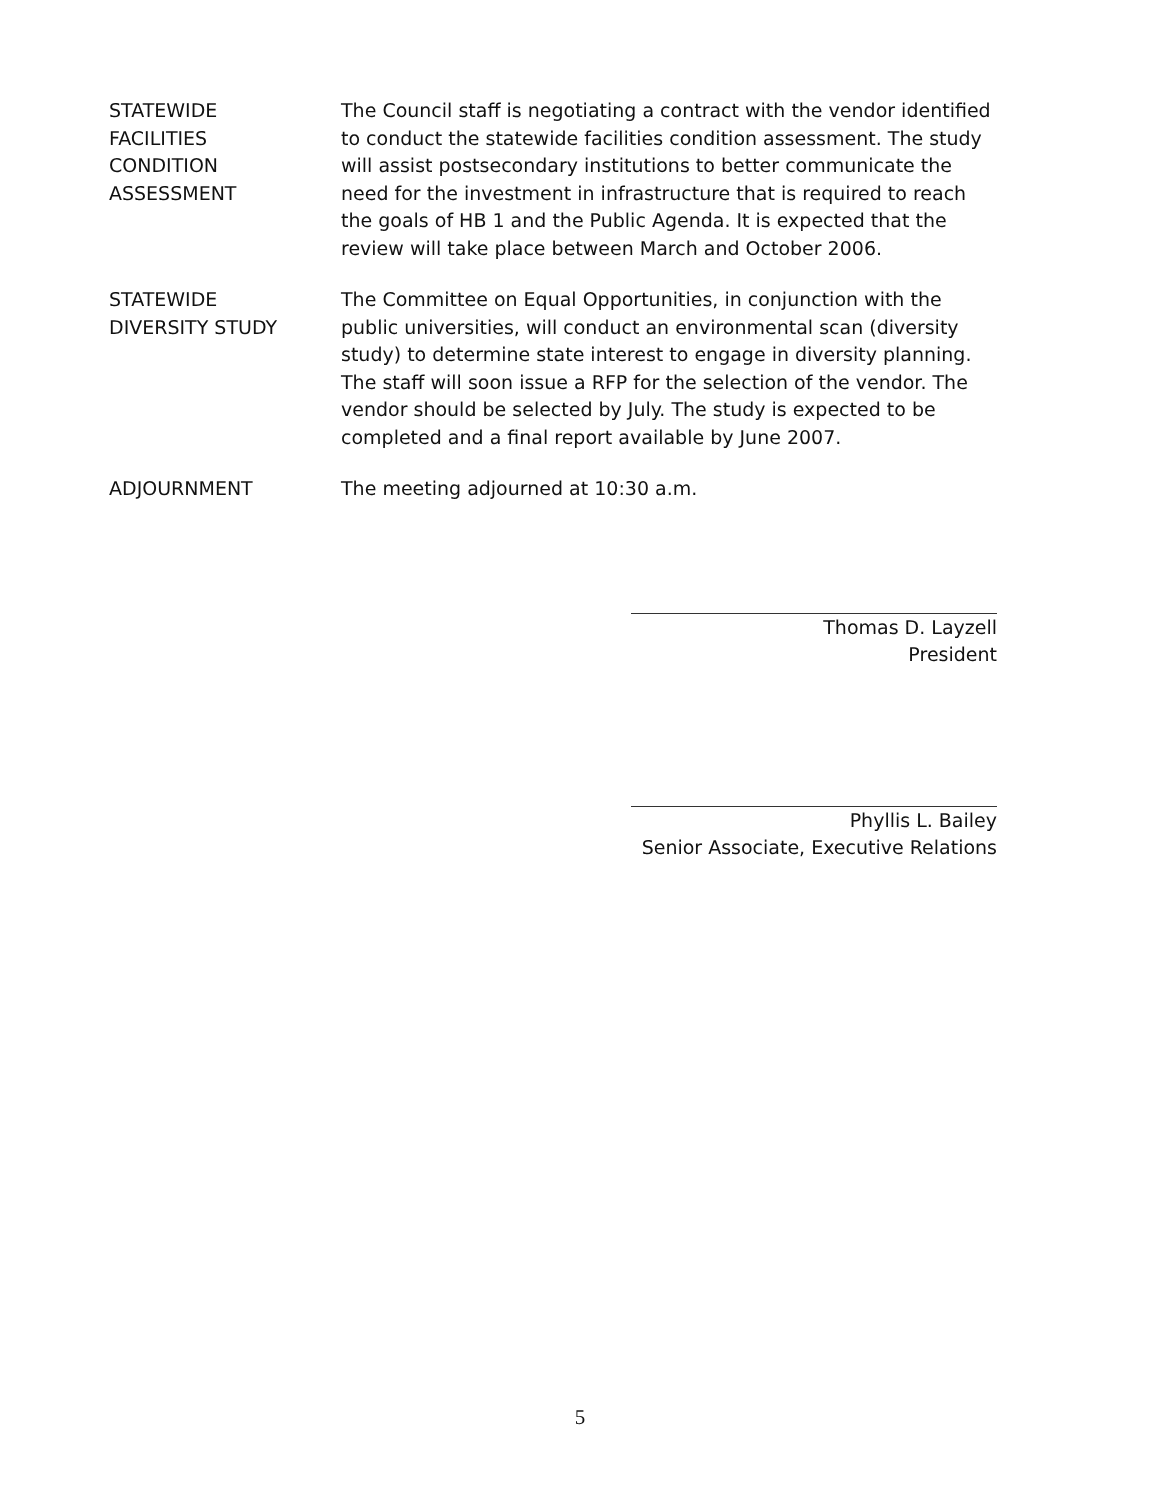STATEWIDE
FACILITIES
CONDITION
ASSESSMENT
The Council staff is negotiating a contract with the vendor identified to conduct the statewide facilities condition assessment. The study will assist postsecondary institutions to better communicate the need for the investment in infrastructure that is required to reach the goals of HB 1 and the Public Agenda. It is expected that the review will take place between March and October 2006.
STATEWIDE
DIVERSITY STUDY
The Committee on Equal Opportunities, in conjunction with the public universities, will conduct an environmental scan (diversity study) to determine state interest to engage in diversity planning. The staff will soon issue a RFP for the selection of the vendor. The vendor should be selected by July. The study is expected to be completed and a final report available by June 2007.
ADJOURNMENT The meeting adjourned at 10:30 a.m.
Thomas D. Layzell
President
Phyllis L. Bailey
Senior Associate, Executive Relations
5